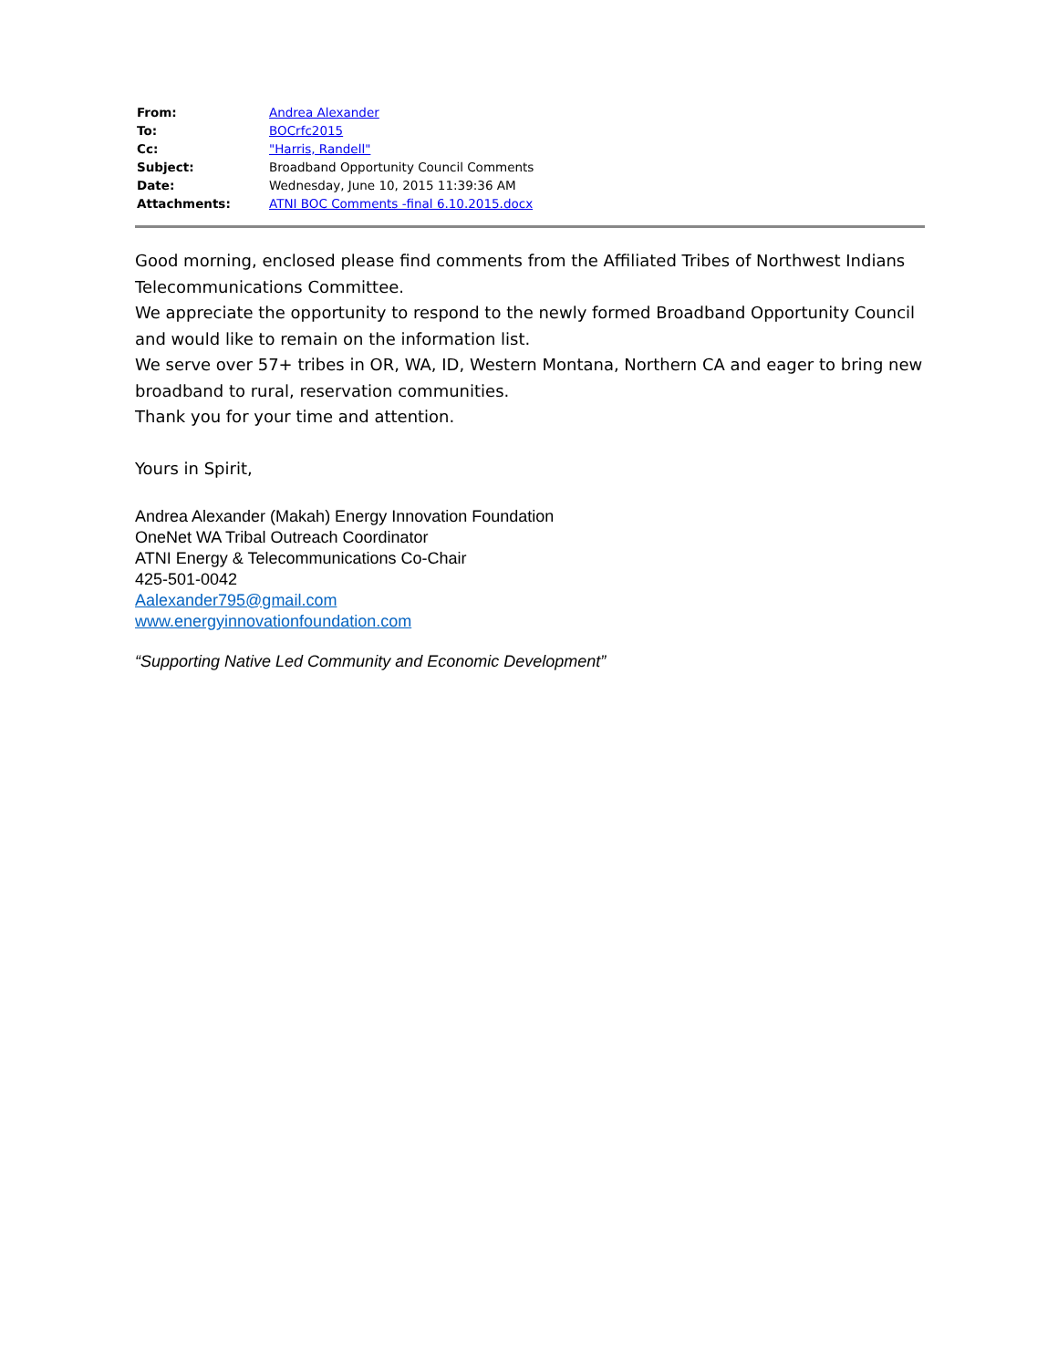| From: | Andrea Alexander |
| To: | BOCrfc2015 |
| Cc: | "Harris, Randell" |
| Subject: | Broadband Opportunity Council Comments |
| Date: | Wednesday, June 10, 2015 11:39:36 AM |
| Attachments: | ATNI BOC Comments -final 6.10.2015.docx |
Good morning, enclosed please find comments from the Affiliated Tribes of Northwest Indians Telecommunications Committee.
We appreciate the opportunity to respond to the newly formed Broadband Opportunity Council and would like to remain on the information list.
We serve over 57+ tribes in OR, WA, ID, Western Montana, Northern CA and eager to bring new broadband to rural, reservation communities.
Thank you for your time and attention.
Yours in Spirit,
Andrea Alexander (Makah) Energy Innovation Foundation
OneNet WA Tribal Outreach Coordinator
ATNI Energy & Telecommunications Co-Chair
425-501-0042
Aalexander795@gmail.com
www.energyinnovationfoundation.com
“Supporting Native Led Community and Economic Development”